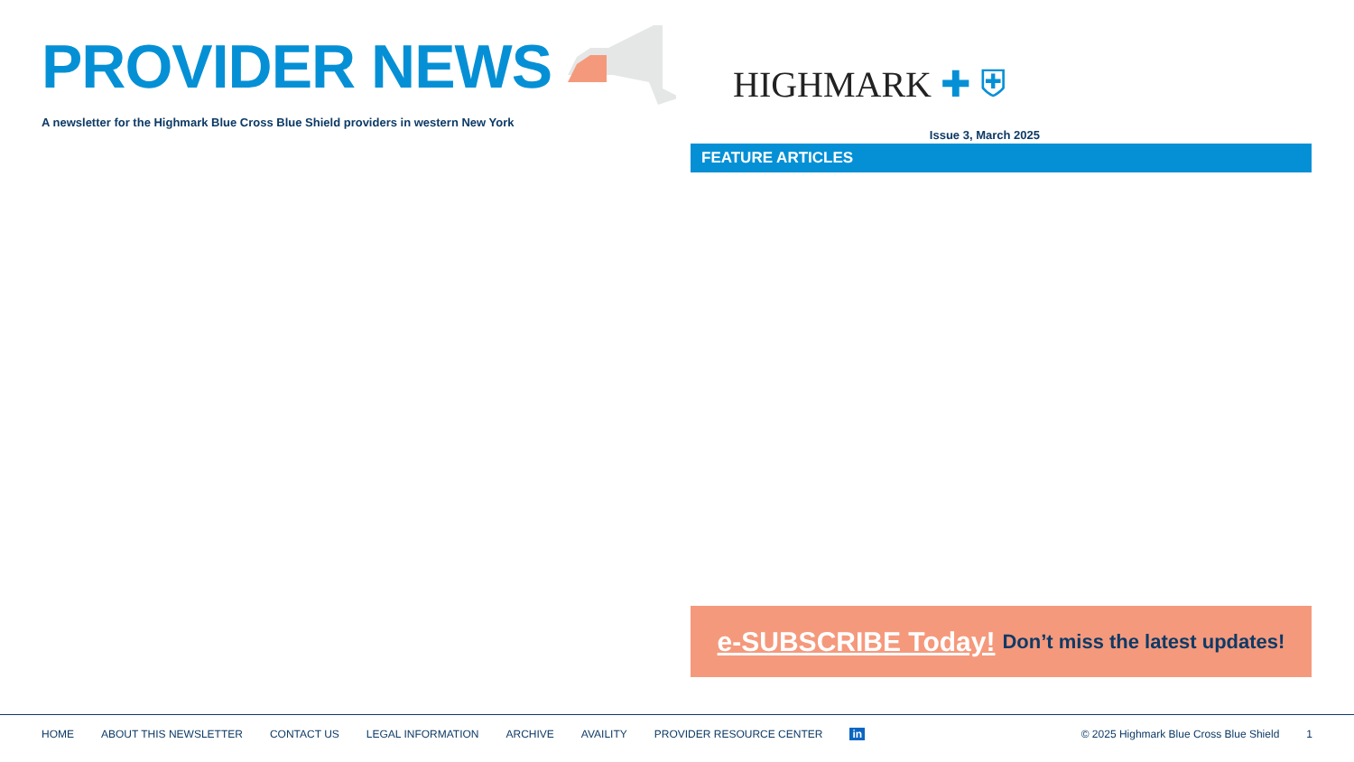PROVIDER NEWS
A newsletter for the Highmark Blue Cross Blue Shield providers in western New York
HIGHMARK ✚ ⛨
Issue 3, March 2025
FEATURE ARTICLES
e-SUBSCRIBE Today! Don’t miss the latest updates!
HOME ABOUT THIS NEWSLETTER CONTACT US LEGAL INFORMATION ARCHIVE AVAILITY PROVIDER RESOURCE CENTER in © 2025 Highmark Blue Cross Blue Shield 1